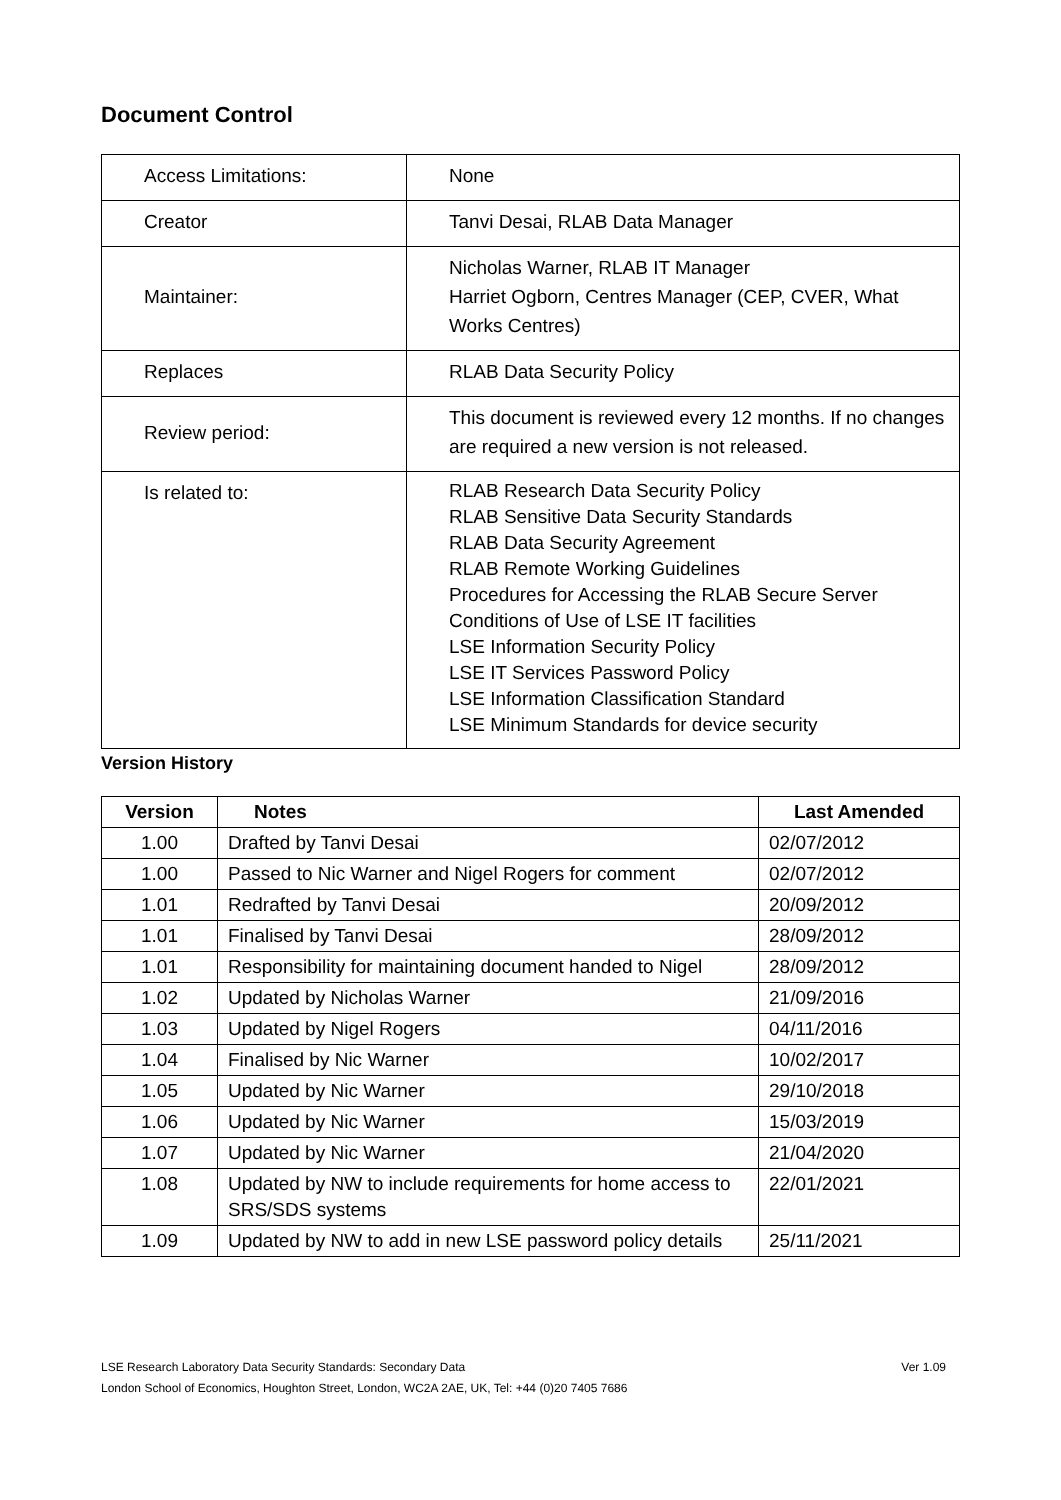Document Control
| Access Limitations: | None |
| Creator | Tanvi Desai, RLAB Data Manager |
| Maintainer: | Nicholas Warner, RLAB IT Manager Harriet Ogborn, Centres Manager (CEP, CVER, What Works Centres) |
| Replaces | RLAB Data Security Policy |
| Review period: | This document is reviewed every 12 months. If no changes are required a new version is not released. |
| Is related to: | RLAB Research Data Security Policy RLAB Sensitive Data Security Standards RLAB Data Security Agreement RLAB Remote Working Guidelines Procedures for Accessing the RLAB Secure Server Conditions of Use of LSE IT facilities LSE Information Security Policy LSE IT Services Password Policy LSE Information Classification Standard LSE Minimum Standards for device security |
Version History
| Version | Notes | Last Amended |
| --- | --- | --- |
| 1.00 | Drafted by Tanvi Desai | 02/07/2012 |
| 1.00 | Passed to Nic Warner and Nigel Rogers for comment | 02/07/2012 |
| 1.01 | Redrafted by Tanvi Desai | 20/09/2012 |
| 1.01 | Finalised by Tanvi Desai | 28/09/2012 |
| 1.01 | Responsibility for maintaining document handed to Nigel | 28/09/2012 |
| 1.02 | Updated by Nicholas Warner | 21/09/2016 |
| 1.03 | Updated by Nigel Rogers | 04/11/2016 |
| 1.04 | Finalised by Nic Warner | 10/02/2017 |
| 1.05 | Updated by Nic Warner | 29/10/2018 |
| 1.06 | Updated by Nic Warner | 15/03/2019 |
| 1.07 | Updated by Nic Warner | 21/04/2020 |
| 1.08 | Updated by NW to include requirements for home access to SRS/SDS systems | 22/01/2021 |
| 1.09 | Updated by NW to add in new LSE password policy details | 25/11/2021 |
Ver 1.09 LSE Research Laboratory Data Security Standards: Secondary Data
London School of Economics, Houghton Street, London, WC2A 2AE, UK, Tel: +44 (0)20 7405 7686